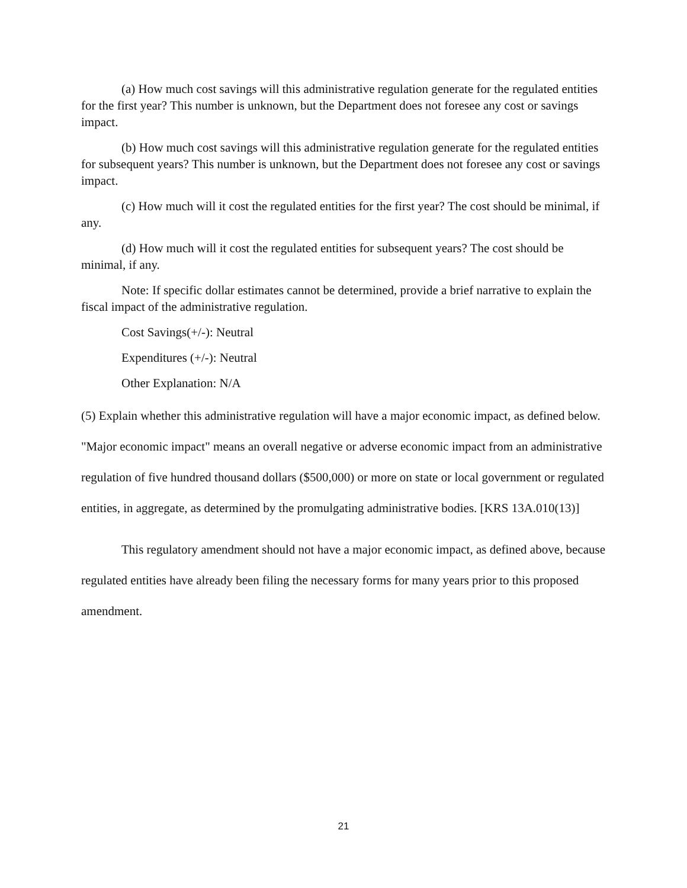(a) How much cost savings will this administrative regulation generate for the regulated entities for the first year? This number is unknown, but the Department does not foresee any cost or savings impact.
(b) How much cost savings will this administrative regulation generate for the regulated entities for subsequent years? This number is unknown, but the Department does not foresee any cost or savings impact.
(c) How much will it cost the regulated entities for the first year? The cost should be minimal, if any.
(d) How much will it cost the regulated entities for subsequent years? The cost should be minimal, if any.
Note: If specific dollar estimates cannot be determined, provide a brief narrative to explain the fiscal impact of the administrative regulation.
Cost Savings(+/-): Neutral
Expenditures (+/-): Neutral
Other Explanation: N/A
(5) Explain whether this administrative regulation will have a major economic impact, as defined below. "Major economic impact" means an overall negative or adverse economic impact from an administrative regulation of five hundred thousand dollars ($500,000) or more on state or local government or regulated entities, in aggregate, as determined by the promulgating administrative bodies. [KRS 13A.010(13)]
This regulatory amendment should not have a major economic impact, as defined above, because regulated entities have already been filing the necessary forms for many years prior to this proposed amendment.
21